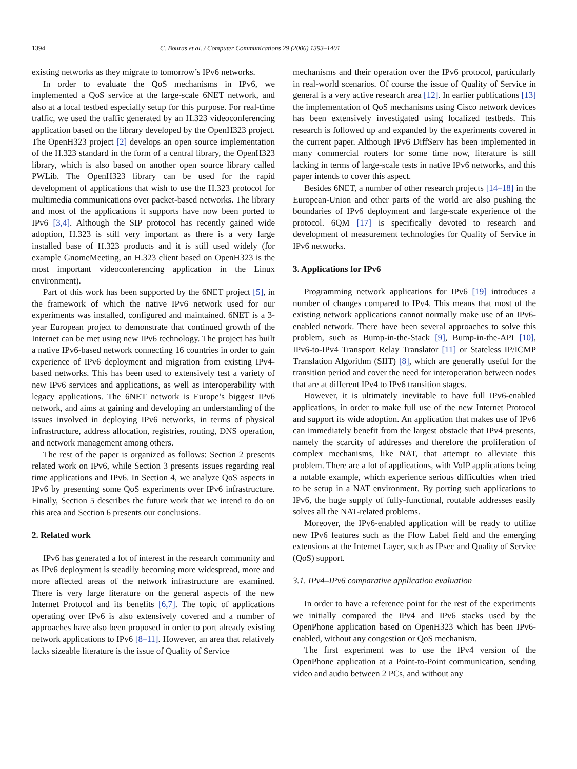1394 C. Bouras et al. / Computer Communications 29 (2006) 1393–1401
existing networks as they migrate to tomorrow’s IPv6 networks.
In order to evaluate the QoS mechanisms in IPv6, we implemented a QoS service at the large-scale 6NET network, and also at a local testbed especially setup for this purpose. For real-time traffic, we used the traffic generated by an H.323 videoconferencing application based on the library developed by the OpenH323 project. The OpenH323 project [2] develops an open source implementation of the H.323 standard in the form of a central library, the OpenH323 library, which is also based on another open source library called PWLib. The OpenH323 library can be used for the rapid development of applications that wish to use the H.323 protocol for multimedia communications over packet-based networks. The library and most of the applications it supports have now been ported to IPv6 [3,4]. Although the SIP protocol has recently gained wide adoption, H.323 is still very important as there is a very large installed base of H.323 products and it is still used widely (for example GnomeMeeting, an H.323 client based on OpenH323 is the most important videoconferencing application in the Linux environment).
Part of this work has been supported by the 6NET project [5], in the framework of which the native IPv6 network used for our experiments was installed, configured and maintained. 6NET is a 3-year European project to demonstrate that continued growth of the Internet can be met using new IPv6 technology. The project has built a native IPv6-based network connecting 16 countries in order to gain experience of IPv6 deployment and migration from existing IPv4-based networks. This has been used to extensively test a variety of new IPv6 services and applications, as well as interoperability with legacy applications. The 6NET network is Europe’s biggest IPv6 network, and aims at gaining and developing an understanding of the issues involved in deploying IPv6 networks, in terms of physical infrastructure, address allocation, registries, routing, DNS operation, and network management among others.
The rest of the paper is organized as follows: Section 2 presents related work on IPv6, while Section 3 presents issues regarding real time applications and IPv6. In Section 4, we analyze QoS aspects in IPv6 by presenting some QoS experiments over IPv6 infrastructure. Finally, Section 5 describes the future work that we intend to do on this area and Section 6 presents our conclusions.
2. Related work
IPv6 has generated a lot of interest in the research community and as IPv6 deployment is steadily becoming more widespread, more and more affected areas of the network infrastructure are examined. There is very large literature on the general aspects of the new Internet Protocol and its benefits [6,7]. The topic of applications operating over IPv6 is also extensively covered and a number of approaches have also been proposed in order to port already existing network applications to IPv6 [8–11]. However, an area that relatively lacks sizeable literature is the issue of Quality of Service
mechanisms and their operation over the IPv6 protocol, particularly in real-world scenarios. Of course the issue of Quality of Service in general is a very active research area [12]. In earlier publications [13] the implementation of QoS mechanisms using Cisco network devices has been extensively investigated using localized testbeds. This research is followed up and expanded by the experiments covered in the current paper. Although IPv6 DiffServ has been implemented in many commercial routers for some time now, literature is still lacking in terms of large-scale tests in native IPv6 networks, and this paper intends to cover this aspect.
Besides 6NET, a number of other research projects [14–18] in the European-Union and other parts of the world are also pushing the boundaries of IPv6 deployment and large-scale experience of the protocol. 6QM [17] is specifically devoted to research and development of measurement technologies for Quality of Service in IPv6 networks.
3. Applications for IPv6
Programming network applications for IPv6 [19] introduces a number of changes compared to IPv4. This means that most of the existing network applications cannot normally make use of an IPv6-enabled network. There have been several approaches to solve this problem, such as Bump-in-the-Stack [9], Bump-in-the-API [10], IPv6-to-IPv4 Transport Relay Translator [11] or Stateless IP/ICMP Translation Algorithm (SIIT) [8], which are generally useful for the transition period and cover the need for interoperation between nodes that are at different IPv4 to IPv6 transition stages.
However, it is ultimately inevitable to have full IPv6-enabled applications, in order to make full use of the new Internet Protocol and support its wide adoption. An application that makes use of IPv6 can immediately benefit from the largest obstacle that IPv4 presents, namely the scarcity of addresses and therefore the proliferation of complex mechanisms, like NAT, that attempt to alleviate this problem. There are a lot of applications, with VoIP applications being a notable example, which experience serious difficulties when tried to be setup in a NAT environment. By porting such applications to IPv6, the huge supply of fully-functional, routable addresses easily solves all the NAT-related problems.
Moreover, the IPv6-enabled application will be ready to utilize new IPv6 features such as the Flow Label field and the emerging extensions at the Internet Layer, such as IPsec and Quality of Service (QoS) support.
3.1. IPv4–IPv6 comparative application evaluation
In order to have a reference point for the rest of the experiments we initially compared the IPv4 and IPv6 stacks used by the OpenPhone application based on OpenH323 which has been IPv6-enabled, without any congestion or QoS mechanism.
The first experiment was to use the IPv4 version of the OpenPhone application at a Point-to-Point communication, sending video and audio between 2 PCs, and without any